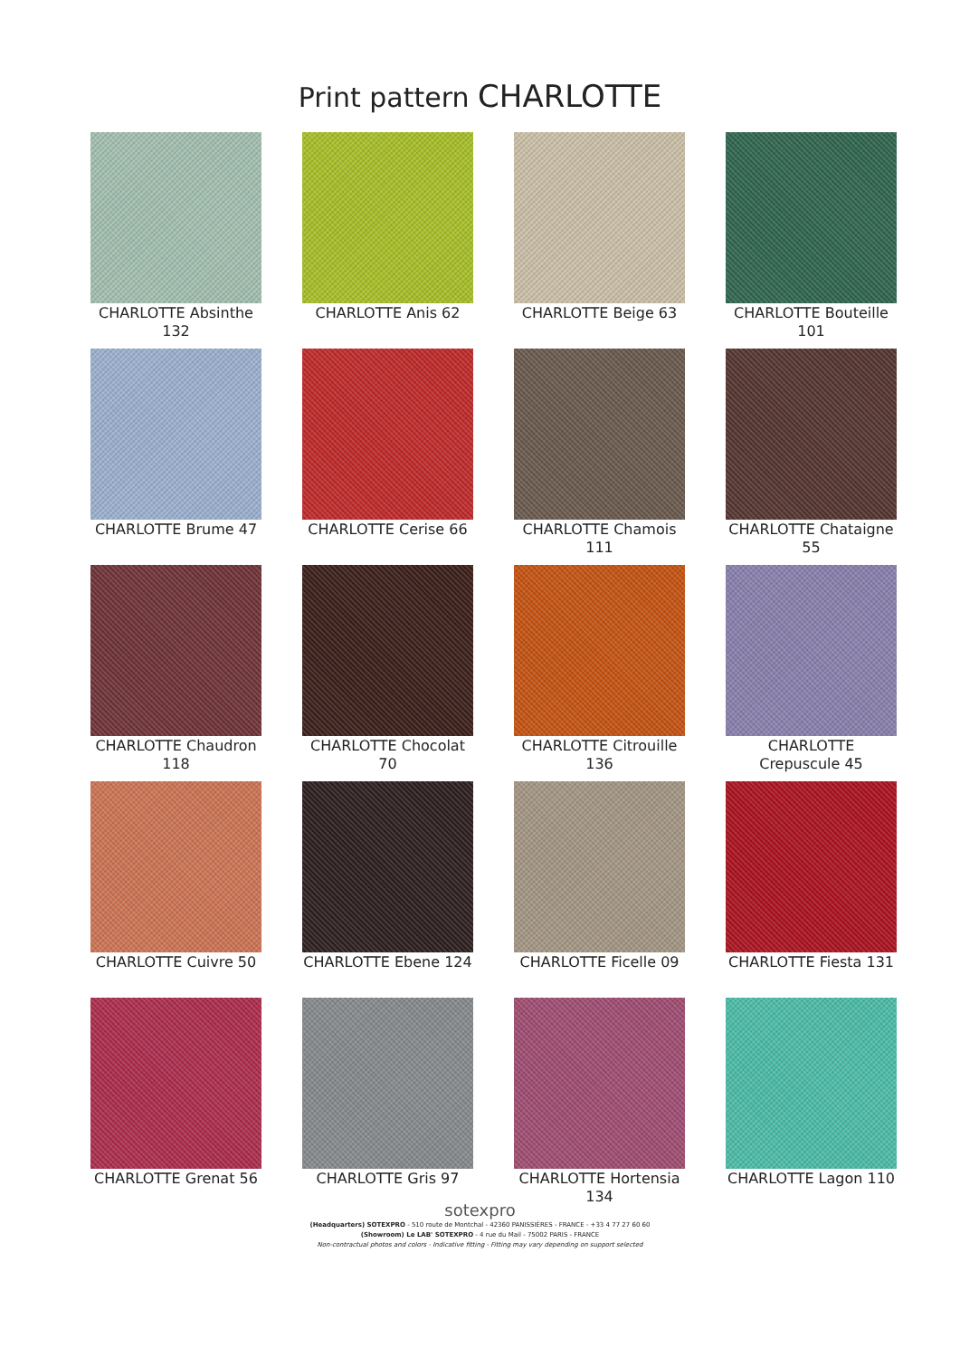Print pattern CHARLOTTE
CHARLOTTE Absinthe 132
CHARLOTTE Anis 62
CHARLOTTE Beige 63
CHARLOTTE Bouteille 101
CHARLOTTE Brume 47
CHARLOTTE Cerise 66
CHARLOTTE Chamois 111
CHARLOTTE Chataigne 55
CHARLOTTE Chaudron 118
CHARLOTTE Chocolat 70
CHARLOTTE Citrouille 136
CHARLOTTE Crepuscule 45
CHARLOTTE Cuivre 50
CHARLOTTE Ebene 124
CHARLOTTE Ficelle 09
CHARLOTTE Fiesta 131
CHARLOTTE Grenat 56
CHARLOTTE Gris 97
CHARLOTTE Hortensia 134
CHARLOTTE Lagon 110
sotexpro
(Headquarters) SOTEXPRO - 510 route de Montchal - 42360 PANISSIÈRES - FRANCE - +33 4 77 27 60 60
(Showroom) Le LAB' SOTEXPRO - 4 rue du Mail - 75002 PARIS - FRANCE
Non-contractual photos and colors - Indicative fitting - Fitting may vary depending on support selected